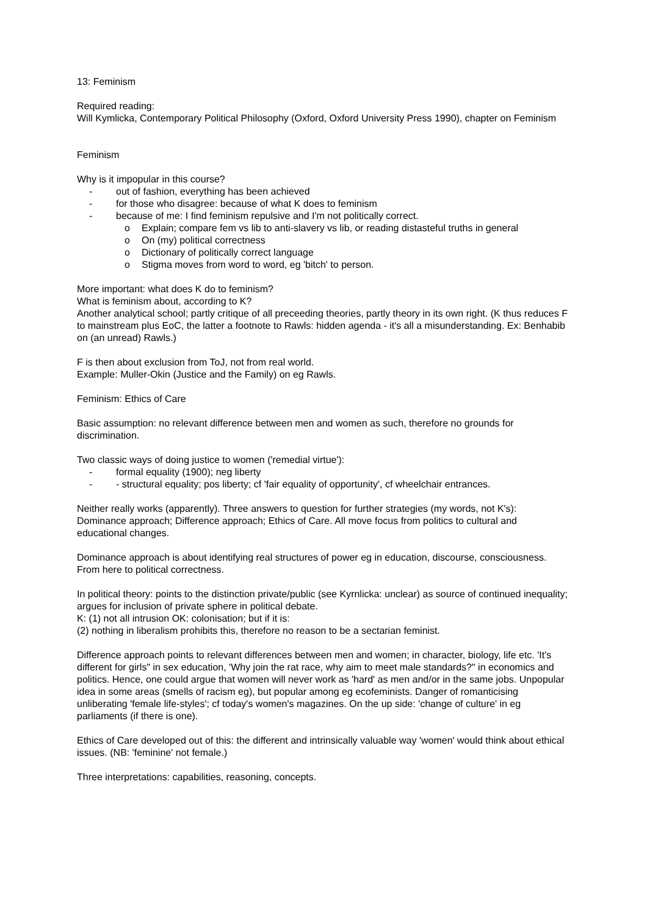13: Feminism
Required reading:
Will Kymlicka, Contemporary Political Philosophy (Oxford, Oxford University Press 1990), chapter on Feminism
Feminism
Why is it impopular in this course?
- out of fashion, everything has been achieved
- for those who disagree: because of what K does to feminism
- because of me: I find feminism repulsive and I'm not politically correct.
o Explain; compare fem vs lib to anti-slavery vs lib, or reading distasteful truths in general
o On (my) political correctness
o Dictionary of politically correct language
o Stigma moves from word to word, eg 'bitch' to person.
More important: what does K do to feminism?
What is feminism about, according to K?
Another analytical school; partly critique of all preceeding theories, partly theory in its own right. (K thus reduces F to mainstream plus EoC, the latter a footnote to Rawls: hidden agenda - it's all a misunderstanding. Ex: Benhabib on (an unread) Rawls.)
F is then about exclusion from ToJ, not from real world.
Example: Muller-Okin (Justice and the Family) on eg Rawls.
Feminism: Ethics of Care
Basic assumption: no relevant difference between men and women as such, therefore no grounds for discrimination.
Two classic ways of doing justice to women ('remedial virtue'):
- formal equality (1900); neg liberty
- - structural equality; pos liberty; cf 'fair equality of opportunity', cf wheelchair entrances.
Neither really works (apparently). Three answers to question for further strategies (my words, not K's): Dominance approach; Difference approach; Ethics of Care. All move focus from politics to cultural and educational changes.
Dominance approach is about identifying real structures of power eg in education, discourse, consciousness. From here to political correctness.
In political theory: points to the distinction private/public (see Kyrnlicka: unclear) as source of continued inequality; argues for inclusion of private sphere in political debate.
K: (1) not all intrusion OK: colonisation; but if it is:
(2) nothing in liberalism prohibits this, therefore no reason to be a sectarian feminist.
Difference approach points to relevant differences between men and women; in character, biology, life etc. 'It's different for girls" in sex education, 'Why join the rat race, why aim to meet male standards?" in economics and politics. Hence, one could argue that women will never work as 'hard' as men and/or in the same jobs. Unpopular idea in some areas (smells of racism eg), but popular among eg ecofeminists. Danger of romanticising unliberating 'female life-styles'; cf today's women's magazines. On the up side: 'change of culture' in eg
parliaments (if there is one).
Ethics of Care developed out of this: the different and intrinsically valuable way 'women' would think about ethical issues. (NB: 'feminine' not female.)
Three interpretations: capabilities, reasoning, concepts.